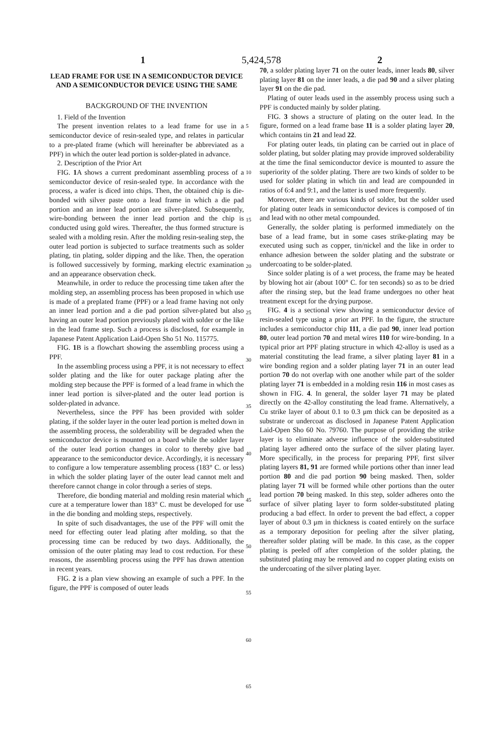1 5,424,578 2
LEAD FRAME FOR USE IN A SEMICONDUCTOR DEVICE AND A SEMICONDUCTOR DEVICE USING THE SAME
BACKGROUND OF THE INVENTION
1. Field of the Invention
The present invention relates to a lead frame for use in a semiconductor device of resin-sealed type, and relates in particular to a pre-plated frame (which will hereinafter be abbreviated as a PPF) in which the outer lead portion is solder-plated in advance.
2. Description of the Prior Art
FIG. 1 A shows a current predominant assembling process of a semiconductor device of resin-sealed type. In accordance with the process, a wafer is diced into chips. Then, the obtained chip is die-bonded with silver paste onto a lead frame in which a die pad portion and an inner lead portion are silver-plated. Subsequently, wire-bonding between the inner lead portion and the chip is conducted using gold wires. Thereafter, the thus formed structure is sealed with a molding resin. After the molding resin-sealing step, the outer lead portion is subjected to surface treatments such as solder plating, tin plating, solder dipping and the like. Then, the operation is followed successively by forming, marking electric examination and an appearance observation check.
Meanwhile, in order to reduce the processing time taken after the molding step, an assembling process has been proposed in which use is made of a preplated frame (PPF) or a lead frame having not only an inner lead portion and a die pad portion silver-plated but also having an outer lead portion previously plated with solder or the like in the lead frame step. Such a process is disclosed, for example in Japanese Patent Application Laid-Open Sho 51 No. 115775.
FIG. 1 B is a flowchart showing the assembling process using a PPF.
In the assembling process using a PPF, it is not necessary to effect solder plating and the like for outer package plating after the molding step because the PPF is formed of a lead frame in which the inner lead portion is silver-plated and the outer lead portion is solder-plated in advance.
Nevertheless, since the PPF has been provided with solder plating, if the solder layer in the outer lead portion is melted down in the assembling process, the solderability will be degraded when the semiconductor device is mounted on a board while the solder layer of the outer lead portion changes in color to thereby give bad appearance to the semiconductor device. Accordingly, it is necessary to configure a low temperature assembling process (183° C. or less) in which the solder plating layer of the outer lead cannot melt and therefore cannot change in color through a series of steps.
Therefore, die bonding material and molding resin material which cure at a temperature lower than 183° C. must be developed for use in the die bonding and molding steps, respectively.
In spite of such disadvantages, the use of the PPF will omit the need for effecting outer lead plating after molding, so that the processing time can be reduced by two days. Additionally, the omission of the outer plating may lead to cost reduction. For these reasons, the assembling process using the PPF has drawn attention in recent years.
FIG. 2 is a plan view showing an example of such a PPF. In the figure, the PPF is composed of outer leads
5
10
15
20
25
30
35
40
45
50
55
60
65
70, a solder plating layer 71 on the outer leads, inner leads 80, silver plating layer 81 on the inner leads, a die pad 90 and a silver plating layer 91 on the die pad.
Plating of outer leads used in the assembly process using such a PPF is conducted mainly by solder plating.
FIG. 3 shows a structure of plating on the outer lead. In the figure, formed on a lead frame base 11 is a solder plating layer 20, which contains tin 21 and lead 22.
For plating outer leads, tin plating can be carried out in place of solder plating, but solder plating may provide improved solderability at the time the final semiconductor device is mounted to assure the superiority of the solder plating. There are two kinds of solder to be used for solder plating in which tin and lead are compounded in ratios of 6:4 and 9:1, and the latter is used more frequently.
Moreover, there are various kinds of solder, but the solder used for plating outer leads in semiconductor devices is composed of tin and lead with no other metal compounded.
Generally, the solder plating is performed immediately on the base of a lead frame, but in some cases strike-plating may be executed using such as copper, tin/nickel and the like in order to enhance adhesion between the solder plating and the substrate or undercoating to be solder-plated.
Since solder plating is of a wet process, the frame may be heated by blowing hot air (about 100° C. for ten seconds) so as to be dried after the rinsing step, but the lead frame undergoes no other heat treatment except for the drying purpose.
FIG. 4 is a sectional view showing a semiconductor device of resin-sealed type using a prior art PPF. In the figure, the structure includes a semiconductor chip 111, a die pad 90, inner lead portion 80, outer lead portion 70 and metal wires 110 for wire-bonding. In a typical prior art PPF plating structure in which 42-alloy is used as a material constituting the lead frame, a silver plating layer 81 in a wire bonding region and a solder plating layer 71 in an outer lead portion 70 do not overlap with one another while part of the solder plating layer 71 is embedded in a molding resin 116 in most cases as shown in FIG. 4. In general, the solder layer 71 may be plated directly on the 42-alloy constituting the lead frame. Alternatively, a Cu strike layer of about 0.1 to 0.3 μm thick can be deposited as a substrate or undercoat as disclosed in Japanese Patent Application Laid-Open Sho 60 No. 79760. The purpose of providing the strike layer is to eliminate adverse influence of the solder-substituted plating layer adhered onto the surface of the silver plating layer. More specifically, in the process for preparing PPF, first silver plating layers 81, 91 are formed while portions other than inner lead portion 80 and die pad portion 90 being masked. Then, solder plating layer 71 will be formed while other portions than the outer lead portion 70 being masked. In this step, solder adheres onto the surface of silver plating layer to form solder-substituted plating producing a bad effect. In order to prevent the bad effect, a copper layer of about 0.3 μm in thickness is coated entirely on the surface as a temporary deposition for peeling after the silver plating, thereafter solder plating will be made. In this case, as the copper plating is peeled off after completion of the solder plating, the substituted plating may be removed and no copper plating exists on the undercoating of the silver plating layer.